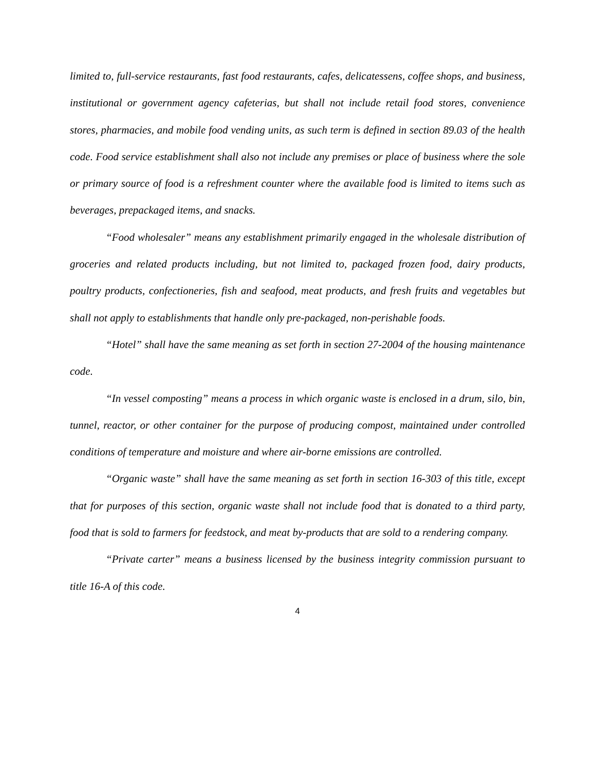limited to, full-service restaurants, fast food restaurants, cafes, delicatessens, coffee shops, and business, institutional or government agency cafeterias, but shall not include retail food stores, convenience stores, pharmacies, and mobile food vending units, as such term is defined in section 89.03 of the health code. Food service establishment shall also not include any premises or place of business where the sole or primary source of food is a refreshment counter where the available food is limited to items such as beverages, prepackaged items, and snacks.
“Food wholesaler” means any establishment primarily engaged in the wholesale distribution of groceries and related products including, but not limited to, packaged frozen food, dairy products, poultry products, confectioneries, fish and seafood, meat products, and fresh fruits and vegetables but shall not apply to establishments that handle only pre-packaged, non-perishable foods.
“Hotel” shall have the same meaning as set forth in section 27-2004 of the housing maintenance code.
“In vessel composting” means a process in which organic waste is enclosed in a drum, silo, bin, tunnel, reactor, or other container for the purpose of producing compost, maintained under controlled conditions of temperature and moisture and where air-borne emissions are controlled.
“Organic waste” shall have the same meaning as set forth in section 16-303 of this title, except that for purposes of this section, organic waste shall not include food that is donated to a third party, food that is sold to farmers for feedstock, and meat by-products that are sold to a rendering company.
“Private carter” means a business licensed by the business integrity commission pursuant to title 16-A of this code.
4